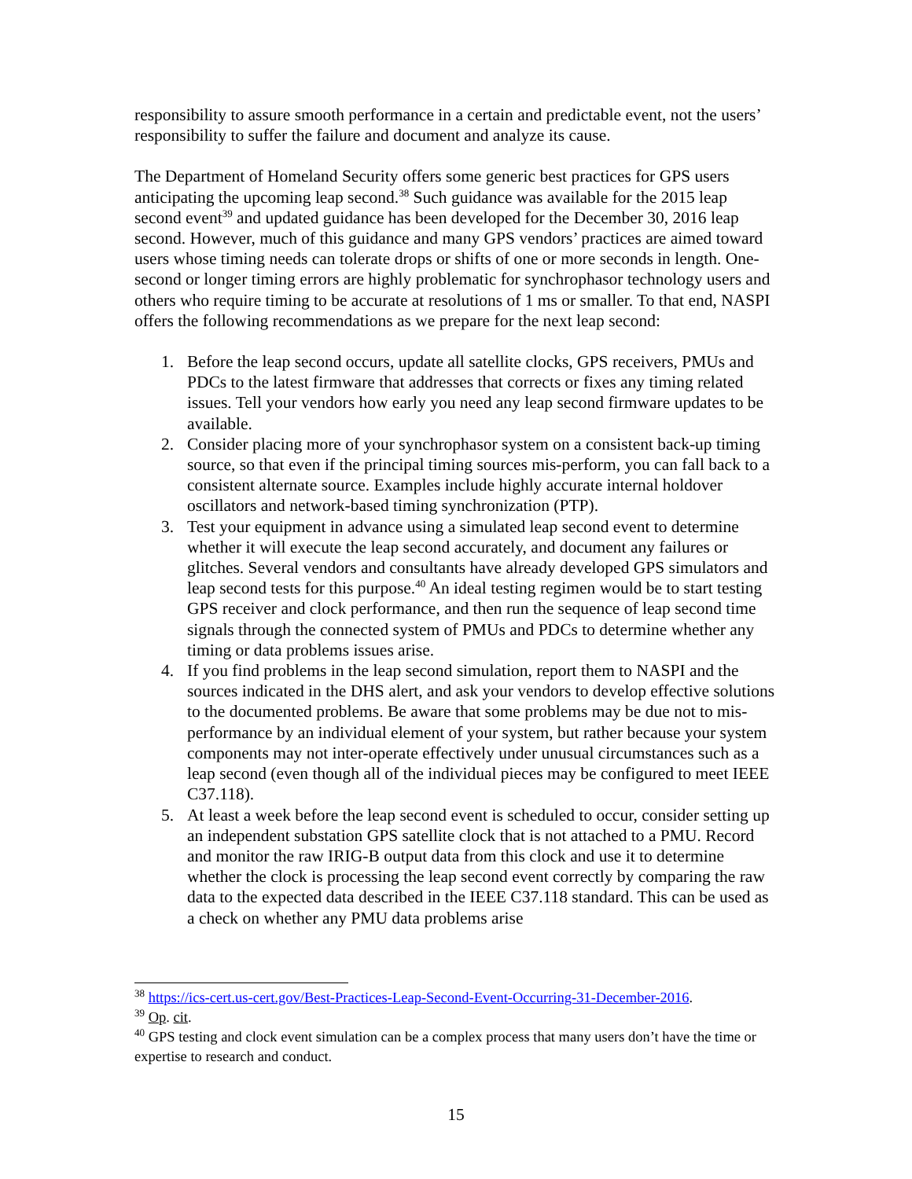responsibility to assure smooth performance in a certain and predictable event, not the users’ responsibility to suffer the failure and document and analyze its cause.
The Department of Homeland Security offers some generic best practices for GPS users anticipating the upcoming leap second.<sup>38</sup> Such guidance was available for the 2015 leap second event<sup>39</sup> and updated guidance has been developed for the December 30, 2016 leap second. However, much of this guidance and many GPS vendors’ practices are aimed toward users whose timing needs can tolerate drops or shifts of one or more seconds in length. One-second or longer timing errors are highly problematic for synchrophasor technology users and others who require timing to be accurate at resolutions of 1 ms or smaller. To that end, NASPI offers the following recommendations as we prepare for the next leap second:
1. Before the leap second occurs, update all satellite clocks, GPS receivers, PMUs and PDCs to the latest firmware that addresses that corrects or fixes any timing related issues. Tell your vendors how early you need any leap second firmware updates to be available.
2. Consider placing more of your synchrophasor system on a consistent back-up timing source, so that even if the principal timing sources mis-perform, you can fall back to a consistent alternate source. Examples include highly accurate internal holdover oscillators and network-based timing synchronization (PTP).
3. Test your equipment in advance using a simulated leap second event to determine whether it will execute the leap second accurately, and document any failures or glitches. Several vendors and consultants have already developed GPS simulators and leap second tests for this purpose.<sup>40</sup> An ideal testing regimen would be to start testing GPS receiver and clock performance, and then run the sequence of leap second time signals through the connected system of PMUs and PDCs to determine whether any timing or data problems issues arise.
4. If you find problems in the leap second simulation, report them to NASPI and the sources indicated in the DHS alert, and ask your vendors to develop effective solutions to the documented problems. Be aware that some problems may be due not to mis-performance by an individual element of your system, but rather because your system components may not inter-operate effectively under unusual circumstances such as a leap second (even though all of the individual pieces may be configured to meet IEEE C37.118).
5. At least a week before the leap second event is scheduled to occur, consider setting up an independent substation GPS satellite clock that is not attached to a PMU. Record and monitor the raw IRIG-B output data from this clock and use it to determine whether the clock is processing the leap second event correctly by comparing the raw data to the expected data described in the IEEE C37.118 standard. This can be used as a check on whether any PMU data problems arise
<sup>38</sup> https://ics-cert.us-cert.gov/Best-Practices-Leap-Second-Event-Occurring-31-December-2016.
<sup>39</sup> Op. cit.
<sup>40</sup> GPS testing and clock event simulation can be a complex process that many users don’t have the time or expertise to research and conduct.
15